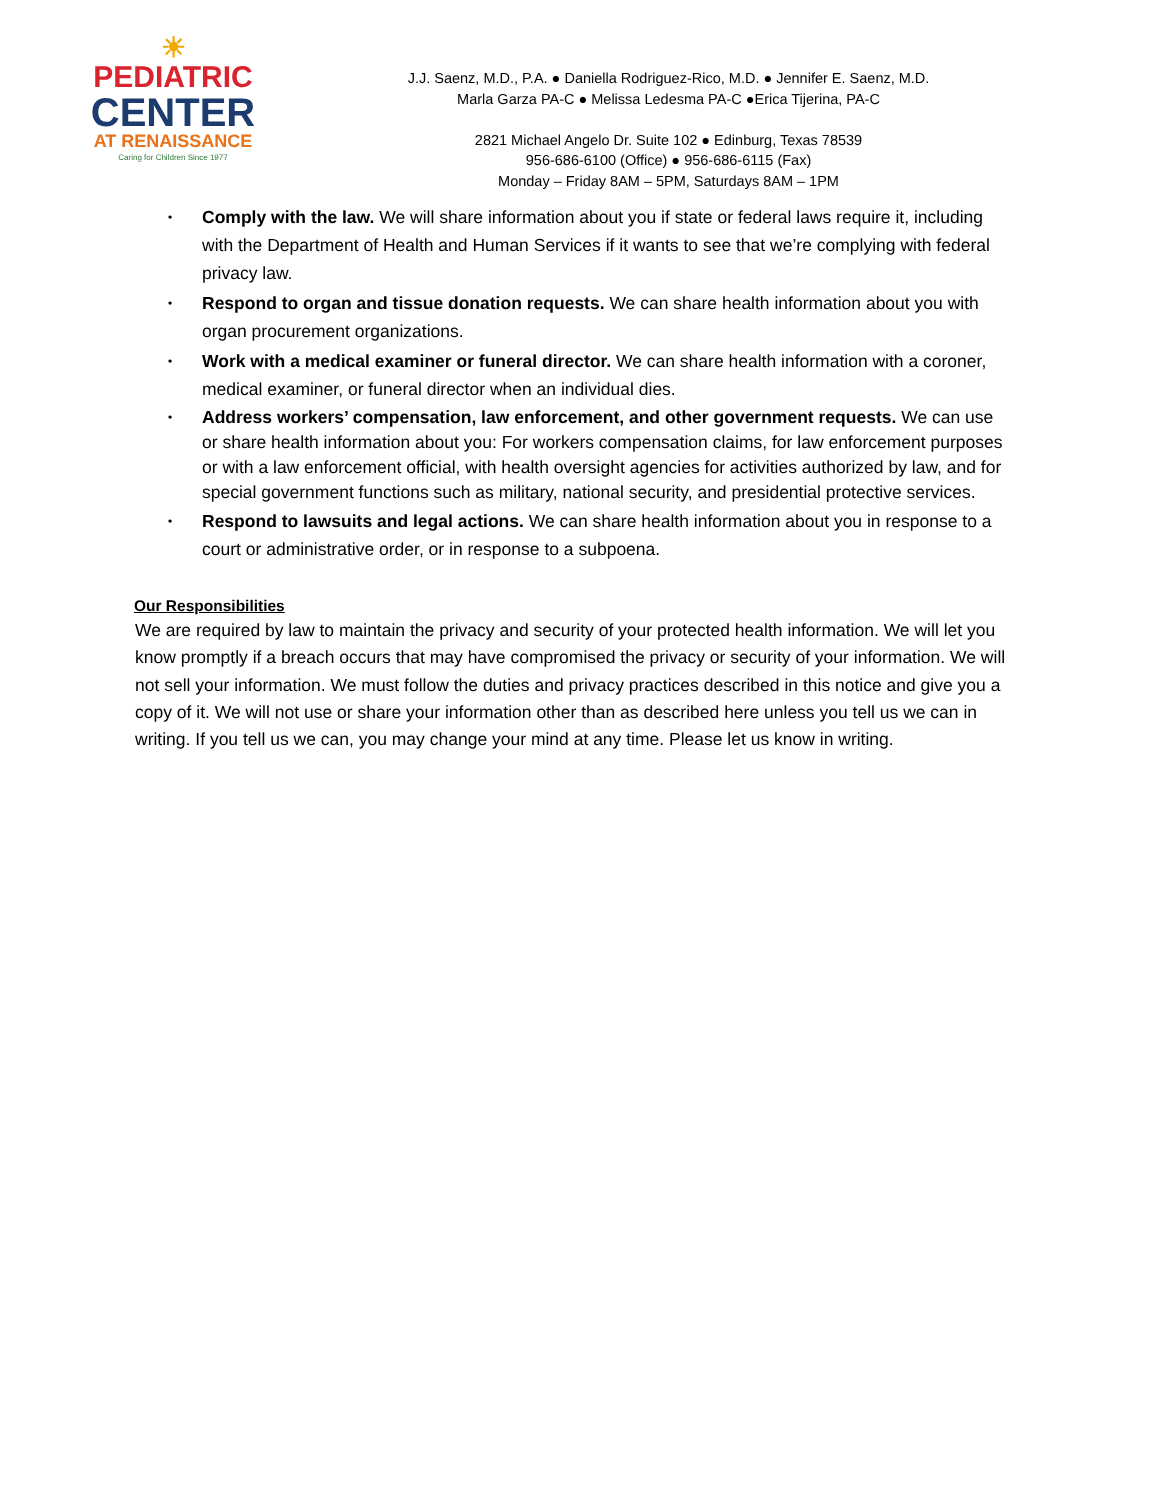☀
PEDIATRIC
CENTER
AT RENAISSANCE
Caring for Children Since 1977
J.J. Saenz, M.D., P.A. ● Daniella Rodriguez-Rico, M.D. ● Jennifer E. Saenz, M.D.
Marla Garza PA-C ● Melissa Ledesma PA-C ●Erica Tijerina, PA-C
2821 Michael Angelo Dr. Suite 102 ● Edinburg, Texas 78539
956-686-6100 (Office) ● 956-686-6115 (Fax)
Monday – Friday 8AM – 5PM, Saturdays 8AM – 1PM
• Comply with the law. We will share information about you if state or federal laws require it, including with the Department of Health and Human Services if it wants to see that we’re complying with federal privacy law.
• Respond to organ and tissue donation requests. We can share health information about you with organ procurement organizations.
• Work with a medical examiner or funeral director. We can share health information with a coroner, medical examiner, or funeral director when an individual dies.
• Address workers’ compensation, law enforcement, and other government requests. We can use or share health information about you: For workers compensation claims, for law enforcement purposes or with a law enforcement official, with health oversight agencies for activities authorized by law, and for special government functions such as military, national security, and presidential protective services.
• Respond to lawsuits and legal actions. We can share health information about you in response to a court or administrative order, or in response to a subpoena.
Our Responsibilities
We are required by law to maintain the privacy and security of your protected health information. We will let you know promptly if a breach occurs that may have compromised the privacy or security of your information. We will not sell your information. We must follow the duties and privacy practices described in this notice and give you a copy of it. We will not use or share your information other than as described here unless you tell us we can in writing. If you tell us we can, you may change your mind at any time. Please let us know in writing.